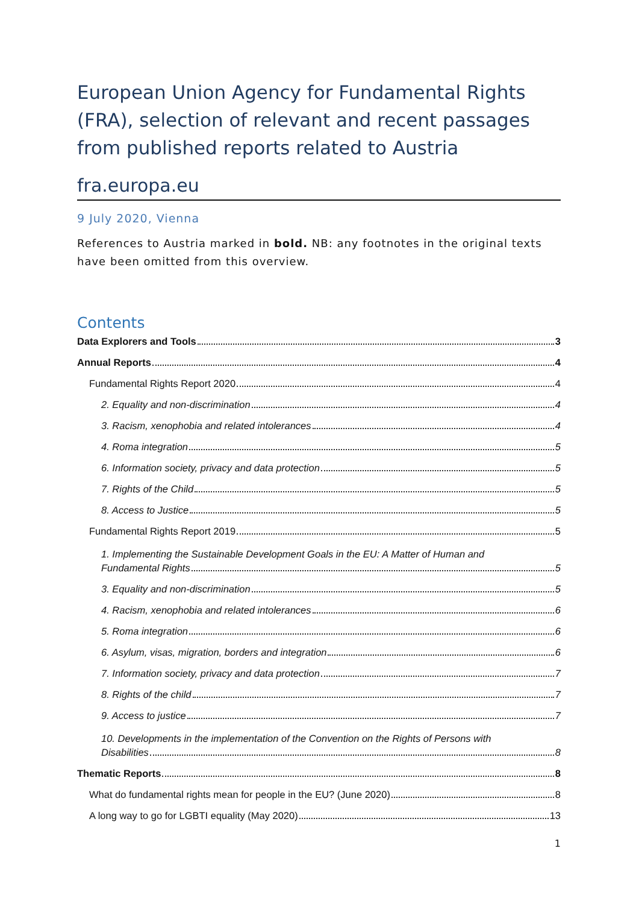European Union Agency for Fundamental Rights (FRA), selection of relevant and recent passages from published reports related to Austria
fra.europa.eu
9 July 2020, Vienna
References to Austria marked in bold. NB: any footnotes in the original texts have been omitted from this overview.
Contents
Data Explorers and Tools 3
Annual Reports 4
Fundamental Rights Report 2020 4
2. Equality and non-discrimination 4
3. Racism, xenophobia and related intolerances 4
4. Roma integration 5
6. Information society, privacy and data protection 5
7. Rights of the Child 5
8. Access to Justice 5
Fundamental Rights Report 2019 5
1. Implementing the Sustainable Development Goals in the EU: A Matter of Human and
Fundamental Rights 5
3. Equality and non-discrimination 5
4. Racism, xenophobia and related intolerances 6
5. Roma integration 6
6. Asylum, visas, migration, borders and integration 6
7. Information society, privacy and data protection 7
8. Rights of the child 7
9. Access to justice 7
10. Developments in the implementation of the Convention on the Rights of Persons with
Disabilities 8
Thematic Reports 8
What do fundamental rights mean for people in the EU? (June 2020) 8
A long way to go for LGBTI equality (May 2020) 13
1